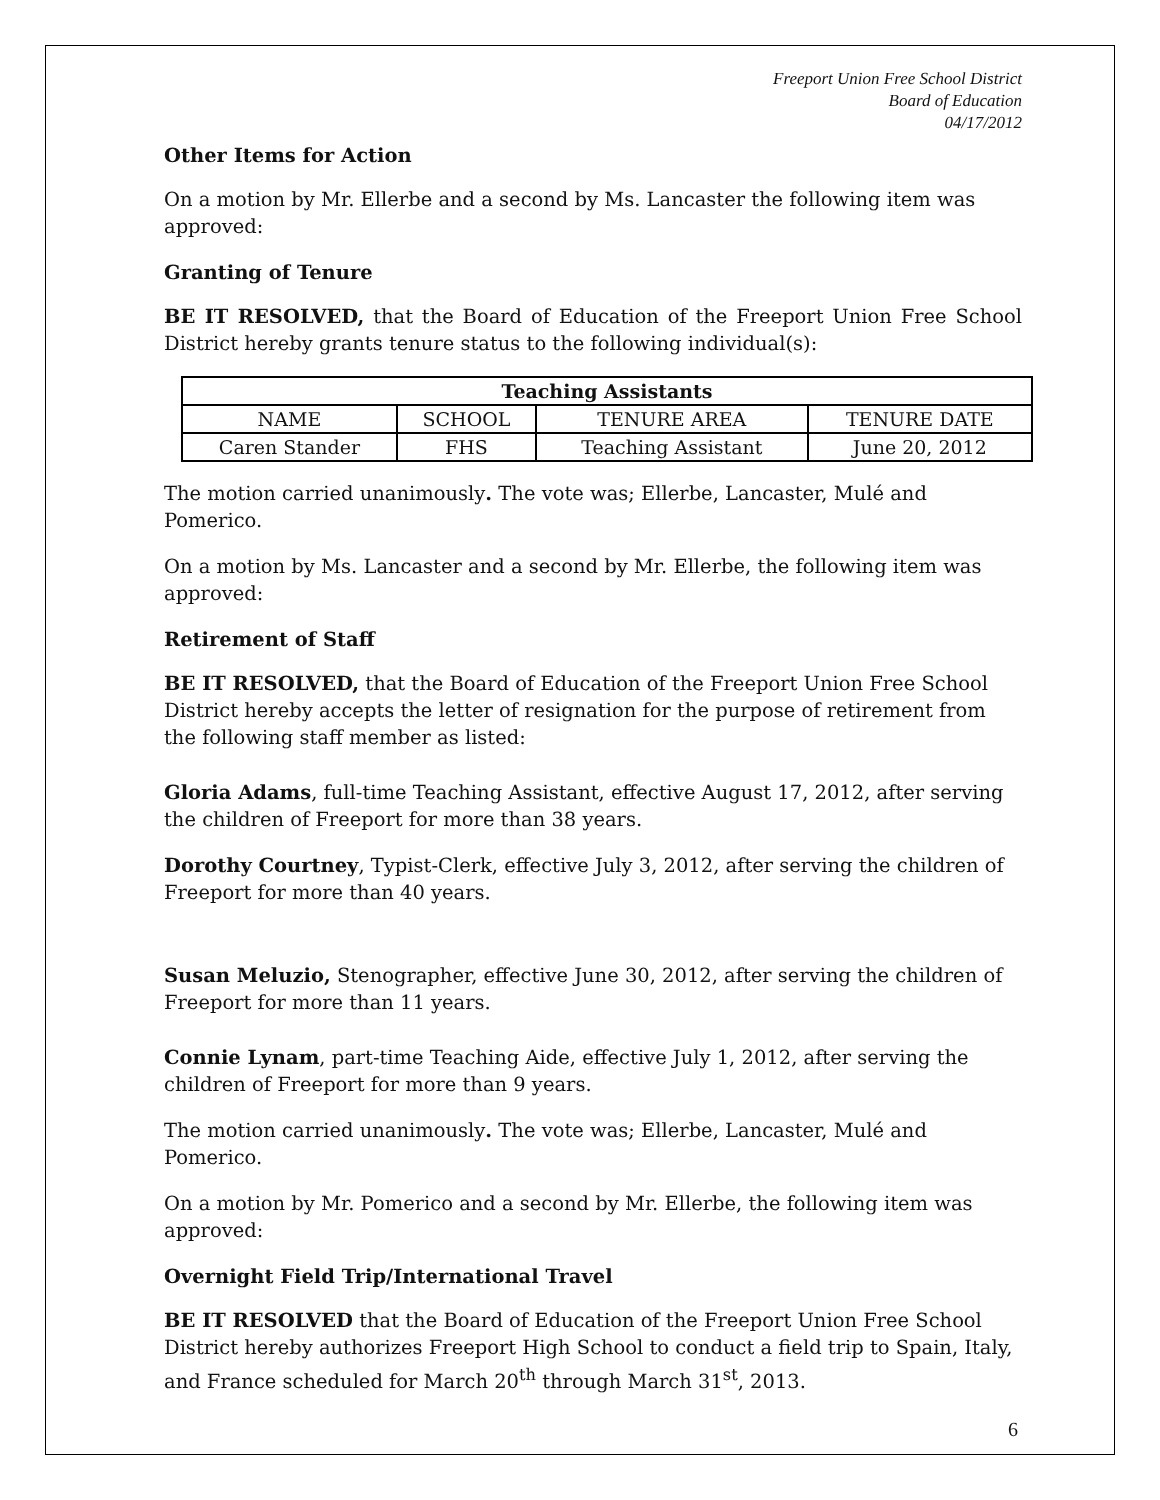Freeport Union Free School District
Board of Education
04/17/2012
Other Items for Action
On a motion by Mr. Ellerbe and a second by Ms. Lancaster the following item was approved:
Granting of Tenure
BE IT RESOLVED, that the Board of Education of the Freeport Union Free School District hereby grants tenure status to the following individual(s):
| Teaching Assistants | | | |
| --- | --- | --- | --- |
| NAME | SCHOOL | TENURE AREA | TENURE DATE |
| Caren Stander | FHS | Teaching Assistant | June 20, 2012 |
The motion carried unanimously. The vote was; Ellerbe, Lancaster, Mulé and Pomerico.
On a motion by Ms. Lancaster and a second by Mr. Ellerbe, the following item was approved:
Retirement of Staff
BE IT RESOLVED, that the Board of Education of the Freeport Union Free School District hereby accepts the letter of resignation for the purpose of retirement from the following staff member as listed:
Gloria Adams, full-time Teaching Assistant, effective August 17, 2012, after serving the children of Freeport for more than 38 years.
Dorothy Courtney, Typist-Clerk, effective July 3, 2012, after serving the children of Freeport for more than 40 years.
Susan Meluzio, Stenographer, effective June 30, 2012, after serving the children of Freeport for more than 11 years.
Connie Lynam, part-time Teaching Aide, effective July 1, 2012, after serving the children of Freeport for more than 9 years.
The motion carried unanimously. The vote was; Ellerbe, Lancaster, Mulé and Pomerico.
On a motion by Mr. Pomerico and a second by Mr. Ellerbe, the following item was approved:
Overnight Field Trip/International Travel
BE IT RESOLVED that the Board of Education of the Freeport Union Free School District hereby authorizes Freeport High School to conduct a field trip to Spain, Italy, and France scheduled for March 20<sup>th</sup> through March 31<sup>st</sup>, 2013.
6